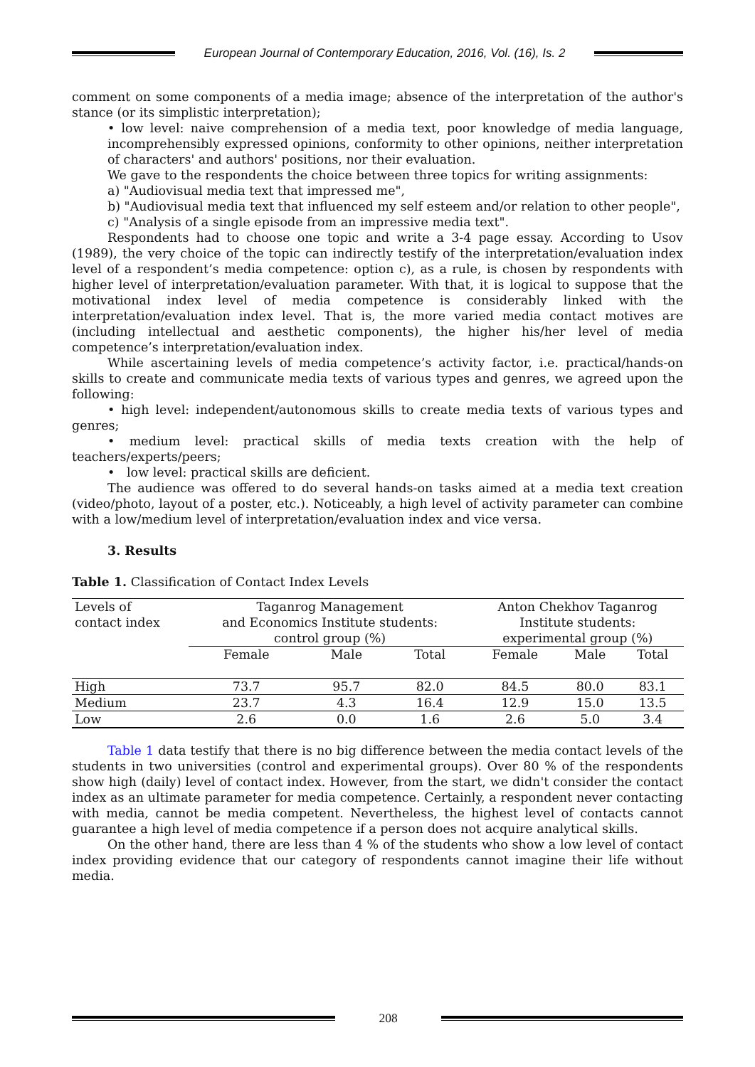European Journal of Contemporary Education, 2016, Vol. (16), Is. 2
comment on some components of a media image; absence of the interpretation of the author's stance (or its simplistic interpretation);
• low level: naive comprehension of a media text, poor knowledge of media language, incomprehensibly expressed opinions, conformity to other opinions, neither interpretation of characters' and authors' positions, nor their evaluation.
We gave to the respondents the choice between three topics for writing assignments:
a) "Audiovisual media text that impressed me",
b) "Audiovisual media text that influenced my self esteem and/or relation to other people",
c) "Analysis of a single episode from an impressive media text".
Respondents had to choose one topic and write a 3-4 page essay. According to Usov (1989), the very choice of the topic can indirectly testify of the interpretation/evaluation index level of a respondent’s media competence: option c), as a rule, is chosen by respondents with higher level of interpretation/evaluation parameter. With that, it is logical to suppose that the motivational index level of media competence is considerably linked with the interpretation/evaluation index level. That is, the more varied media contact motives are (including intellectual and aesthetic components), the higher his/her level of media competence’s interpretation/evaluation index.
While ascertaining levels of media competence’s activity factor, i.e. practical/hands-on skills to create and communicate media texts of various types and genres, we agreed upon the following:
• high level: independent/autonomous skills to create media texts of various types and genres;
• medium level: practical skills of media texts creation with the help of teachers/experts/peers;
• low level: practical skills are deficient.
The audience was offered to do several hands-on tasks aimed at a media text creation (video/photo, layout of a poster, etc.). Noticeably, a high level of activity parameter can combine with a low/medium level of interpretation/evaluation index and vice versa.
3. Results
Table 1. Classification of Contact Index Levels
| Levels of contact index | Taganrog Management and Economics Institute students: control group (%) | | | Anton Chekhov Taganrog Institute students: experimental group (%) | | |
| | Female | Male | Total | Female | Male | Total |
| High | 73.7 | 95.7 | 82.0 | 84.5 | 80.0 | 83.1 |
| Medium | 23.7 | 4.3 | 16.4 | 12.9 | 15.0 | 13.5 |
| Low | 2.6 | 0.0 | 1.6 | 2.6 | 5.0 | 3.4 |
Table 1 data testify that there is no big difference between the media contact levels of the students in two universities (control and experimental groups). Over 80 % of the respondents show high (daily) level of contact index. However, from the start, we didn't consider the contact index as an ultimate parameter for media competence. Certainly, a respondent never contacting with media, cannot be media competent. Nevertheless, the highest level of contacts cannot guarantee a high level of media competence if a person does not acquire analytical skills.
On the other hand, there are less than 4 % of the students who show a low level of contact index providing evidence that our category of respondents cannot imagine their life without media.
208